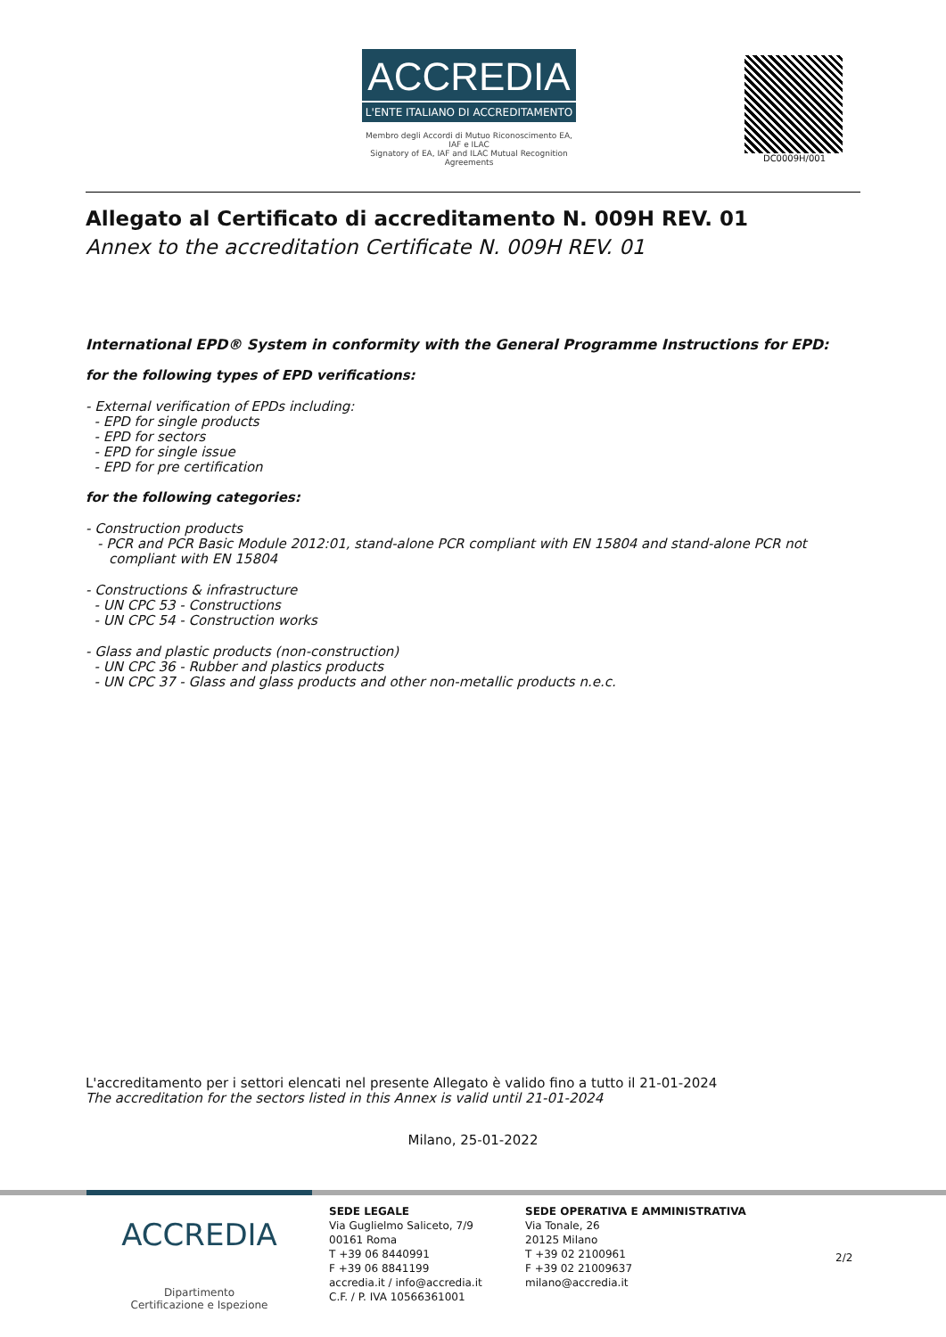ACCREDIA
L'ENTE ITALIANO DI ACCREDITAMENTO
Membro degli Accordi di Mutuo Riconoscimento EA, IAF e ILAC
Signatory of EA, IAF and ILAC Mutual Recognition Agreements
DC0009H/001
Allegato al Certificato di accreditamento N. 009H REV. 01
Annex to the accreditation Certificate N. 009H REV. 01
International EPD® System in conformity with the General Programme Instructions for EPD:
for the following types of EPD verifications:
- External verification of EPDs including:
- EPD for single products
- EPD for sectors
- EPD for single issue
- EPD for pre certification
for the following categories:
- Construction products
- PCR and PCR Basic Module 2012:01, stand-alone PCR compliant with EN 15804 and stand-alone PCR not compliant with EN 15804
- Constructions & infrastructure
- UN CPC 53 - Constructions
- UN CPC 54 - Construction works
- Glass and plastic products (non-construction)
- UN CPC 36 - Rubber and plastics products
- UN CPC 37 - Glass and glass products and other non-metallic products n.e.c.
L'accreditamento per i settori elencati nel presente Allegato è valido fino a tutto il 21-01-2024
The accreditation for the sectors listed in this Annex is valid until 21-01-2024
Milano, 25-01-2022
ACCREDIA
Dipartimento
Certificazione e Ispezione
SEDE LEGALE
Via Guglielmo Saliceto, 7/9
00161 Roma
T +39 06 8440991
F +39 06 8841199
accredia.it / info@accredia.it
C.F. / P. IVA 10566361001
SEDE OPERATIVA E AMMINISTRATIVA
Via Tonale, 26
20125 Milano
T +39 02 2100961
F +39 02 21009637
milano@accredia.it
2/2